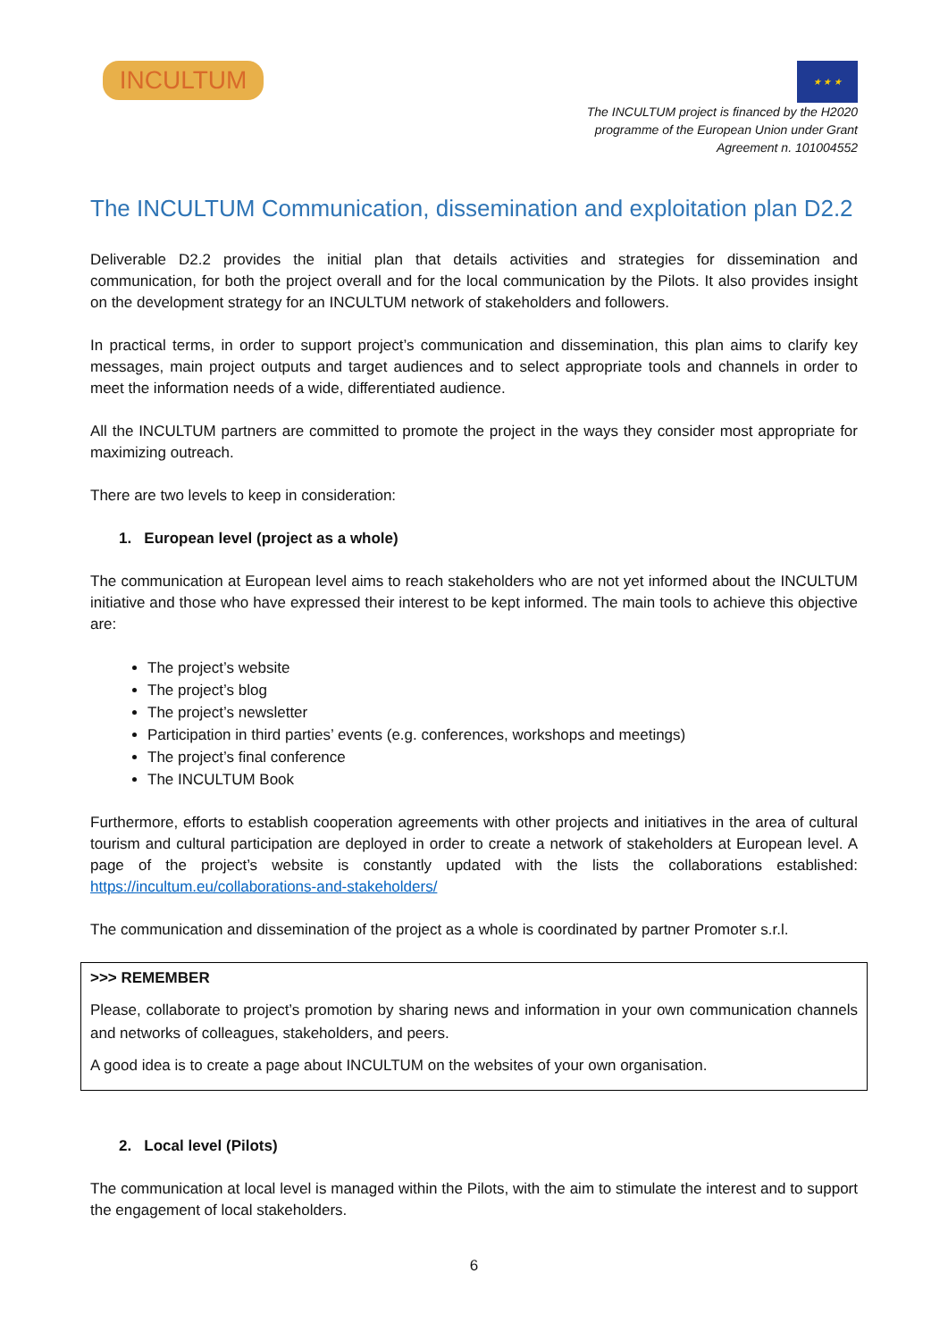INCULTUM
★ ★ ★
The INCULTUM project is financed by the H2020
programme of the European Union under Grant
Agreement n. 101004552
The INCULTUM Communication, dissemination and exploitation plan D2.2
Deliverable D2.2 provides the initial plan that details activities and strategies for dissemination and communication, for both the project overall and for the local communication by the Pilots. It also provides insight on the development strategy for an INCULTUM network of stakeholders and followers.
In practical terms, in order to support project’s communication and dissemination, this plan aims to clarify key messages, main project outputs and target audiences and to select appropriate tools and channels in order to meet the information needs of a wide, differentiated audience.
All the INCULTUM partners are committed to promote the project in the ways they consider most appropriate for maximizing outreach.
There are two levels to keep in consideration:
1. European level (project as a whole)
The communication at European level aims to reach stakeholders who are not yet informed about the INCULTUM initiative and those who have expressed their interest to be kept informed. The main tools to achieve this objective are:
The project’s website
The project’s blog
The project’s newsletter
Participation in third parties’ events (e.g. conferences, workshops and meetings)
The project’s final conference
The INCULTUM Book
Furthermore, efforts to establish cooperation agreements with other projects and initiatives in the area of cultural tourism and cultural participation are deployed in order to create a network of stakeholders at European level. A page of the project’s website is constantly updated with the lists the collaborations established: https://incultum.eu/collaborations-and-stakeholders/
The communication and dissemination of the project as a whole is coordinated by partner Promoter s.r.l.
>>> REMEMBER
Please, collaborate to project’s promotion by sharing news and information in your own communication channels and networks of colleagues, stakeholders, and peers.
A good idea is to create a page about INCULTUM on the websites of your own organisation.
2. Local level (Pilots)
The communication at local level is managed within the Pilots, with the aim to stimulate the interest and to support the engagement of local stakeholders.
6